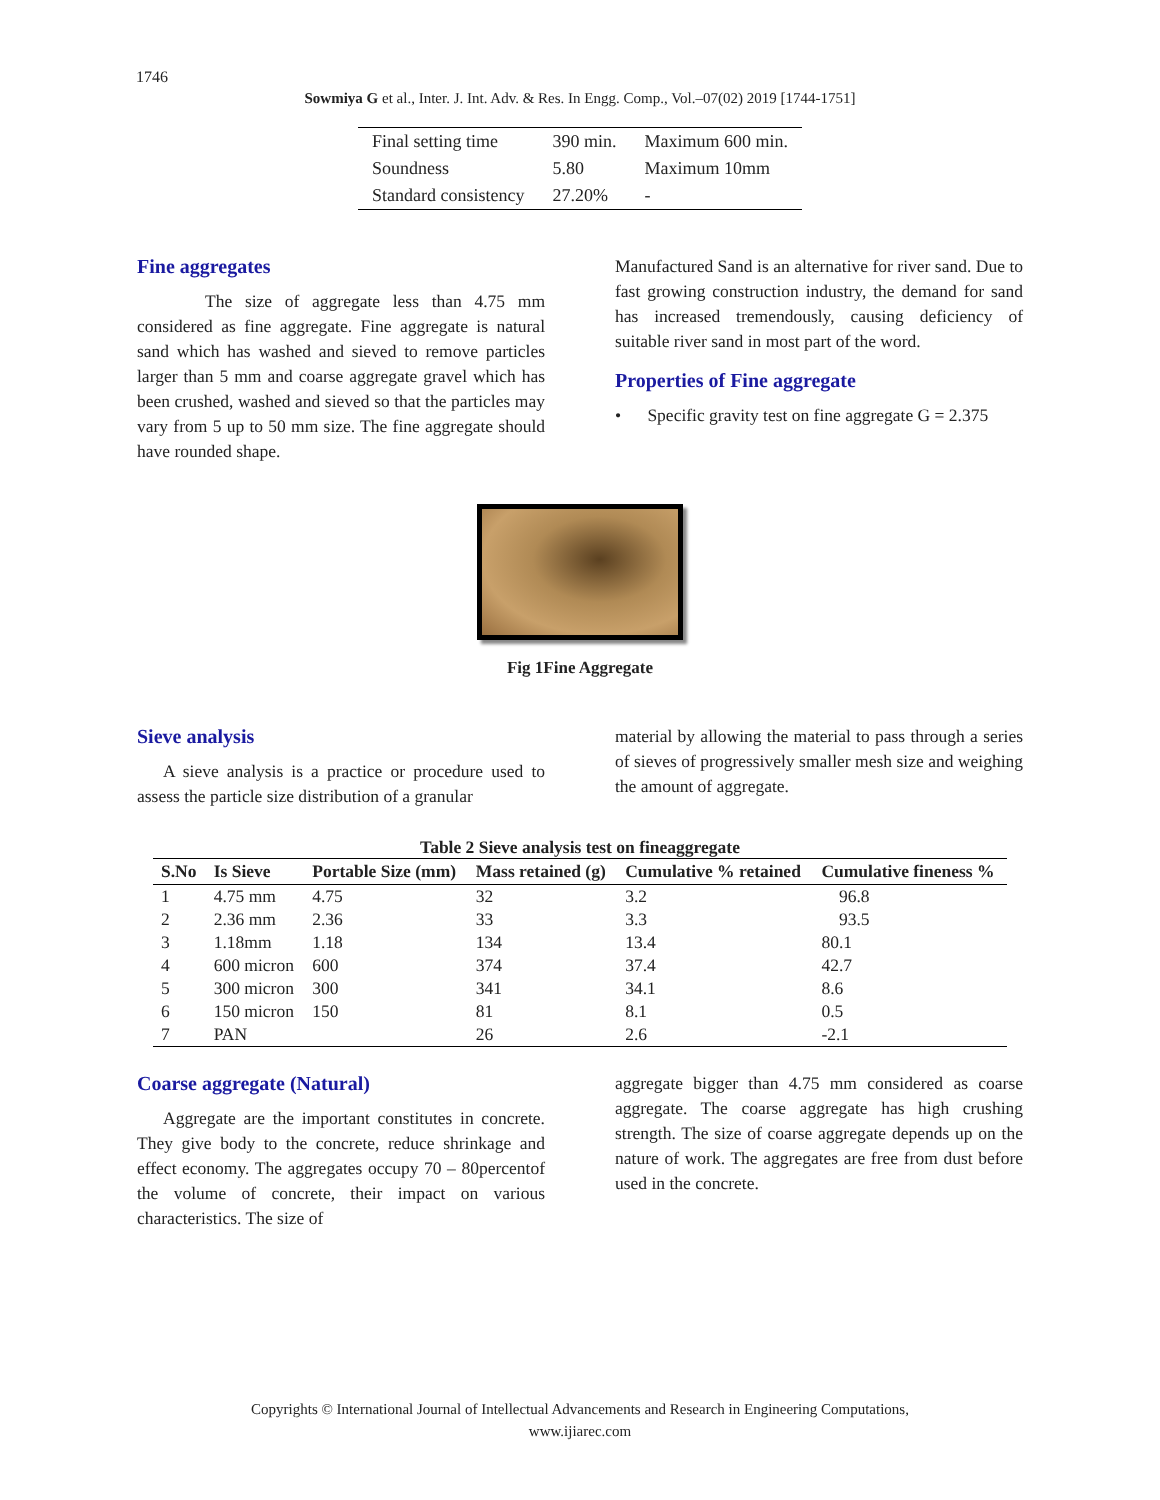1746
Sowmiya G et al., Inter. J. Int. Adv. & Res. In Engg. Comp., Vol.–07(02) 2019 [1744-1751]
| Final setting time | 390 min. | Maximum 600 min. |
| Soundness | 5.80 | Maximum 10mm |
| Standard consistency | 27.20% | - |
Fine aggregates
The size of aggregate less than 4.75 mm considered as fine aggregate. Fine aggregate is natural sand which has washed and sieved to remove particles larger than 5 mm and coarse aggregate gravel which has been crushed, washed and sieved so that the particles may vary from 5 up to 50 mm size. The fine aggregate should have rounded shape.
Manufactured Sand is an alternative for river sand. Due to fast growing construction industry, the demand for sand has increased tremendously, causing deficiency of suitable river sand in most part of the word.
Properties of Fine aggregate
• Specific gravity test on fine aggregate G = 2.375
Fig 1Fine Aggregate
Sieve analysis
A sieve analysis is a practice or procedure used to assess the particle size distribution of a granular
material by allowing the material to pass through a series of sieves of progressively smaller mesh size and weighing the amount of aggregate.
Table 2 Sieve analysis test on fineaggregate
| S.No | Is Sieve | Portable Size (mm) | Mass retained (g) | Cumulative % retained | Cumulative fineness % |
| --- | --- | --- | --- | --- | --- |
| 1 | 4.75 mm | 4.75 | 32 | 3.2 | 96.8 |
| 2 | 2.36 mm | 2.36 | 33 | 3.3 | 93.5 |
| 3 | 1.18mm | 1.18 | 134 | 13.4 | 80.1 |
| 4 | 600 micron | 600 | 374 | 37.4 | 42.7 |
| 5 | 300 micron | 300 | 341 | 34.1 | 8.6 |
| 6 | 150 micron | 150 | 81 | 8.1 | 0.5 |
| 7 | PAN | | 26 | 2.6 | -2.1 |
Coarse aggregate (Natural)
Aggregate are the important constitutes in concrete. They give body to the concrete, reduce shrinkage and effect economy. The aggregates occupy 70 – 80percentof the volume of concrete, their impact on various characteristics. The size of
aggregate bigger than 4.75 mm considered as coarse aggregate. The coarse aggregate has high crushing strength. The size of coarse aggregate depends up on the nature of work. The aggregates are free from dust before used in the concrete.
Copyrights © International Journal of Intellectual Advancements and Research in Engineering Computations,
www.ijiarec.com